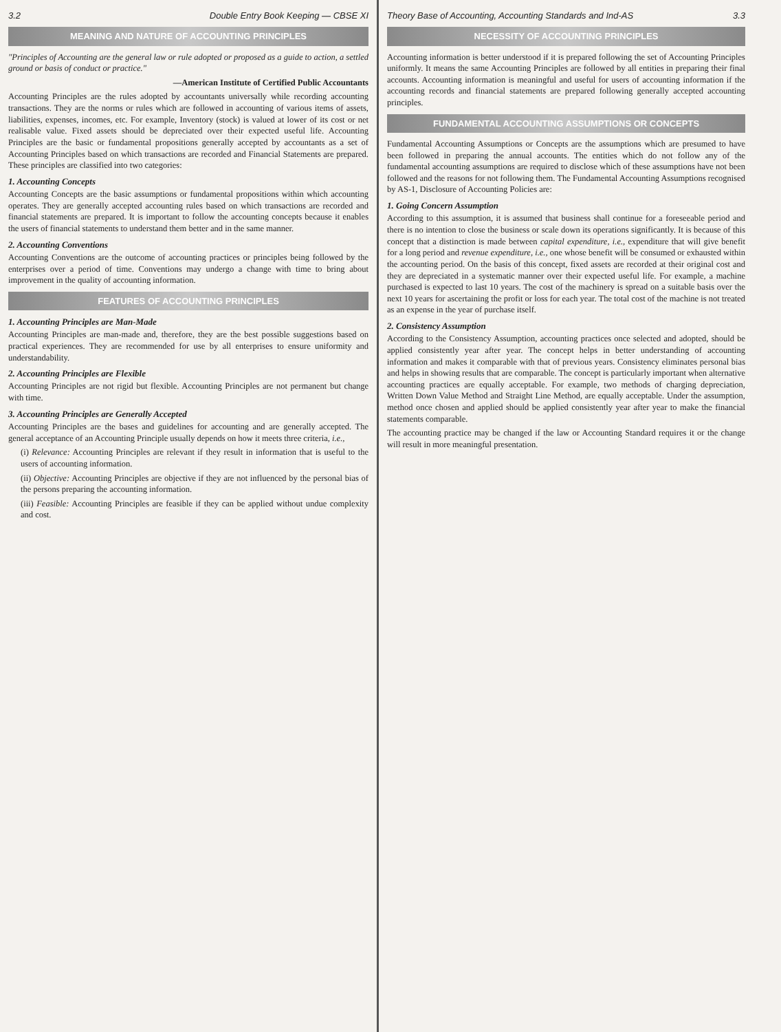3.2 Double Entry Book Keeping — CBSE XI
MEANING AND NATURE OF ACCOUNTING PRINCIPLES
"Principles of Accounting are the general law or rule adopted or proposed as a guide to action, a settled ground or basis of conduct or practice."
—American Institute of Certified Public Accountants
Accounting Principles are the rules adopted by accountants universally while recording accounting transactions. They are the norms or rules which are followed in accounting of various items of assets, liabilities, expenses, incomes, etc. For example, Inventory (stock) is valued at lower of its cost or net realisable value. Fixed assets should be depreciated over their expected useful life. Accounting Principles are the basic or fundamental propositions generally accepted by accountants as a set of Accounting Principles based on which transactions are recorded and Financial Statements are prepared. These principles are classified into two categories:
1. Accounting Concepts
Accounting Concepts are the basic assumptions or fundamental propositions within which accounting operates. They are generally accepted accounting rules based on which transactions are recorded and financial statements are prepared. It is important to follow the accounting concepts because it enables the users of financial statements to understand them better and in the same manner.
2. Accounting Conventions
Accounting Conventions are the outcome of accounting practices or principles being followed by the enterprises over a period of time. Conventions may undergo a change with time to bring about improvement in the quality of accounting information.
FEATURES OF ACCOUNTING PRINCIPLES
1. Accounting Principles are Man-Made
Accounting Principles are man-made and, therefore, they are the best possible suggestions based on practical experiences. They are recommended for use by all enterprises to ensure uniformity and understandability.
2. Accounting Principles are Flexible
Accounting Principles are not rigid but flexible. Accounting Principles are not permanent but change with time.
3. Accounting Principles are Generally Accepted
Accounting Principles are the bases and guidelines for accounting and are generally accepted. The general acceptance of an Accounting Principle usually depends on how it meets three criteria, i.e.,
(i) Relevance: Accounting Principles are relevant if they result in information that is useful to the users of accounting information.
(ii) Objective: Accounting Principles are objective if they are not influenced by the personal bias of the persons preparing the accounting information.
(iii) Feasible: Accounting Principles are feasible if they can be applied without undue complexity and cost.
Theory Base of Accounting, Accounting Standards and Ind-AS 3.3
NECESSITY OF ACCOUNTING PRINCIPLES
Accounting information is better understood if it is prepared following the set of Accounting Principles uniformly. It means the same Accounting Principles are followed by all entities in preparing their final accounts. Accounting information is meaningful and useful for users of accounting information if the accounting records and financial statements are prepared following generally accepted accounting principles.
FUNDAMENTAL ACCOUNTING ASSUMPTIONS OR CONCEPTS
Fundamental Accounting Assumptions or Concepts are the assumptions which are presumed to have been followed in preparing the annual accounts. The entities which do not follow any of the fundamental accounting assumptions are required to disclose which of these assumptions have not been followed and the reasons for not following them. The Fundamental Accounting Assumptions recognised by AS-1, Disclosure of Accounting Policies are:
1. Going Concern Assumption
According to this assumption, it is assumed that business shall continue for a foreseeable period and there is no intention to close the business or scale down its operations significantly. It is because of this concept that a distinction is made between capital expenditure, i.e., expenditure that will give benefit for a long period and revenue expenditure, i.e., one whose benefit will be consumed or exhausted within the accounting period. On the basis of this concept, fixed assets are recorded at their original cost and they are depreciated in a systematic manner over their expected useful life. For example, a machine purchased is expected to last 10 years. The cost of the machinery is spread on a suitable basis over the next 10 years for ascertaining the profit or loss for each year. The total cost of the machine is not treated as an expense in the year of purchase itself.
2. Consistency Assumption
According to the Consistency Assumption, accounting practices once selected and adopted, should be applied consistently year after year. The concept helps in better understanding of accounting information and makes it comparable with that of previous years. Consistency eliminates personal bias and helps in showing results that are comparable. The concept is particularly important when alternative accounting practices are equally acceptable. For example, two methods of charging depreciation, Written Down Value Method and Straight Line Method, are equally acceptable. Under the assumption, method once chosen and applied should be applied consistently year after year to make the financial statements comparable.
The accounting practice may be changed if the law or Accounting Standard requires it or the change will result in more meaningful presentation.